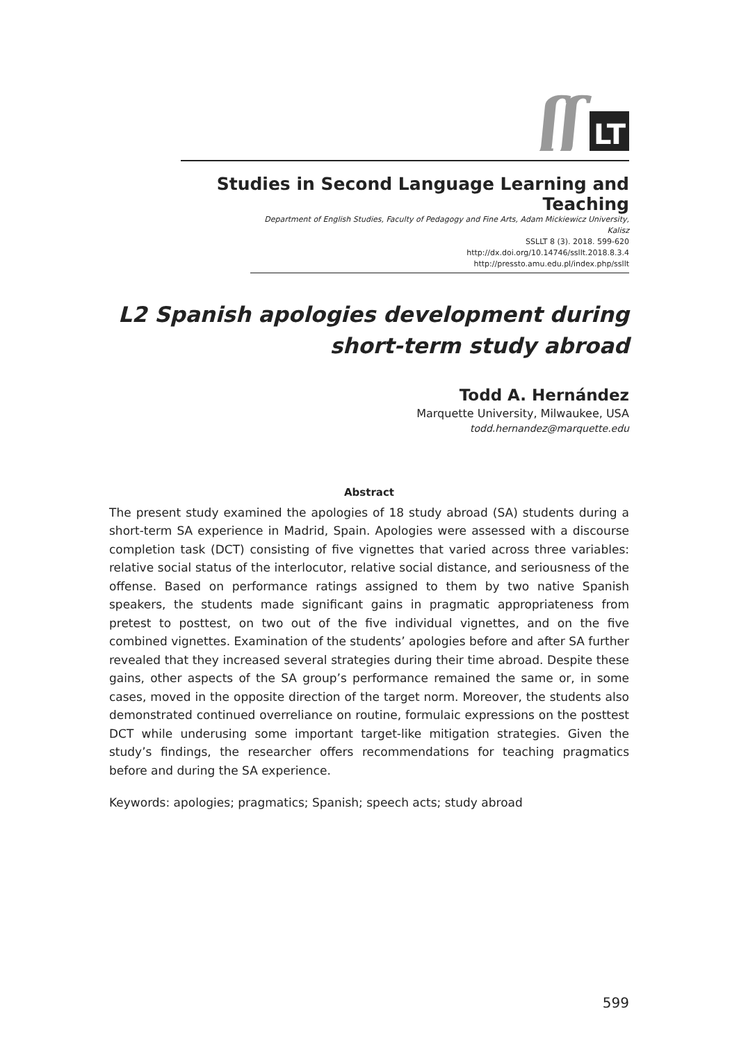ʃʃ
LT
Studies in Second Language Learning and Teaching
Department of English Studies, Faculty of Pedagogy and Fine Arts, Adam Mickiewicz University, Kalisz
SSLLT 8 (3). 2018. 599-620
http://dx.doi.org/10.14746/ssllt.2018.8.3.4
http://pressto.amu.edu.pl/index.php/ssllt
L2 Spanish apologies development during short-term study abroad
Todd A. Hernández
Marquette University, Milwaukee, USA
todd.hernandez@marquette.edu
Abstract
The present study examined the apologies of 18 study abroad (SA) students during a short-term SA experience in Madrid, Spain. Apologies were assessed with a discourse completion task (DCT) consisting of five vignettes that varied across three variables: relative social status of the interlocutor, relative social distance, and seriousness of the offense. Based on performance ratings assigned to them by two native Spanish speakers, the students made significant gains in pragmatic appropriateness from pretest to posttest, on two out of the five individual vignettes, and on the five combined vignettes. Examination of the students’ apologies before and after SA further revealed that they increased several strategies during their time abroad. Despite these gains, other aspects of the SA group’s performance remained the same or, in some cases, moved in the opposite direction of the target norm. Moreover, the students also demonstrated continued overreliance on routine, formulaic expressions on the posttest DCT while underusing some important target-like mitigation strategies. Given the study’s findings, the researcher offers recommendations for teaching pragmatics before and during the SA experience.
Keywords: apologies; pragmatics; Spanish; speech acts; study abroad
599